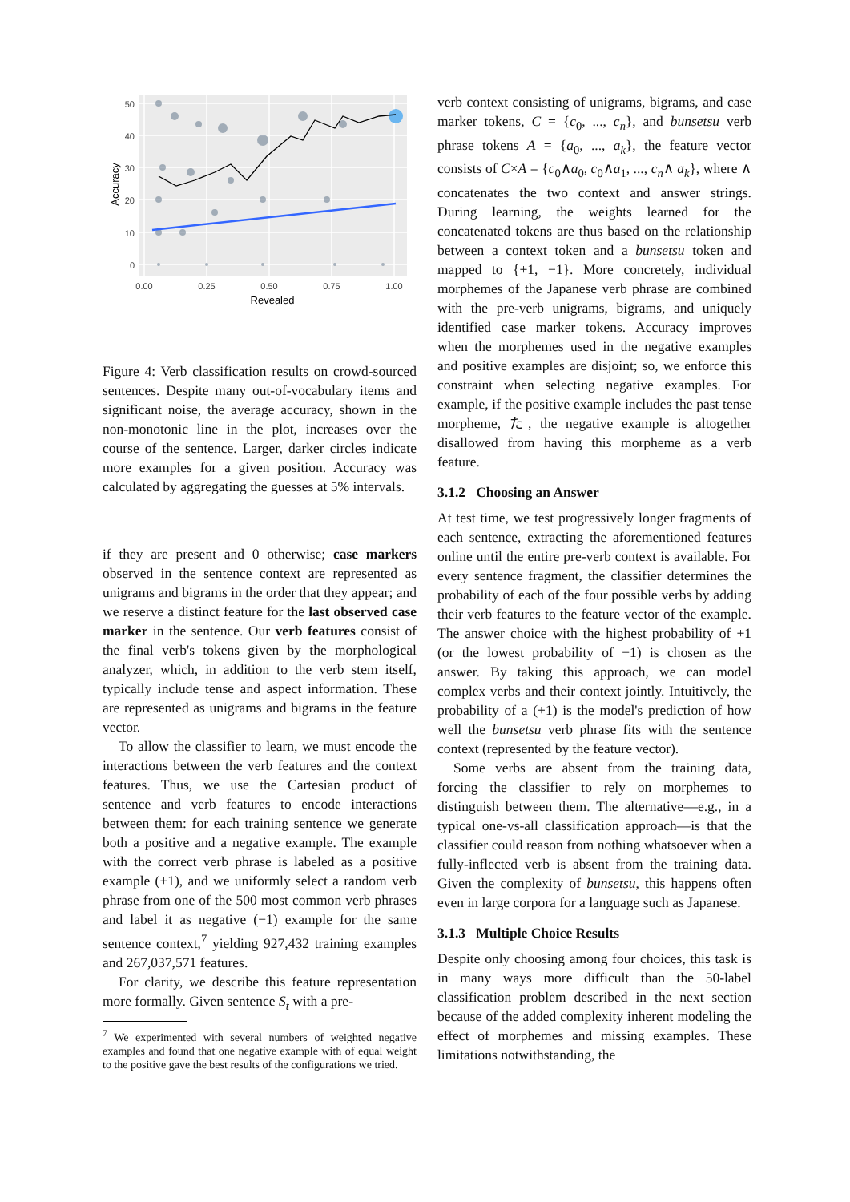50
40
30
20
10
0
0.00
0.25
0.50
0.75
1.00
Revealed
Accuracy
Figure 4: Verb classification results on crowd-sourced sentences. Despite many out-of-vocabulary items and significant noise, the average accuracy, shown in the non-monotonic line in the plot, increases over the course of the sentence. Larger, darker circles indicate more examples for a given position. Accuracy was calculated by aggregating the guesses at 5% intervals.
if they are present and 0 otherwise; case markers observed in the sentence context are represented as unigrams and bigrams in the order that they appear; and we reserve a distinct feature for the last observed case marker in the sentence. Our verb features consist of the final verb's tokens given by the morphological analyzer, which, in addition to the verb stem itself, typically include tense and aspect information. These are represented as unigrams and bigrams in the feature vector.
To allow the classifier to learn, we must encode the interactions between the verb features and the context features. Thus, we use the Cartesian product of sentence and verb features to encode interactions between them: for each training sentence we generate both a positive and a negative example. The example with the correct verb phrase is labeled as a positive example (+1), and we uniformly select a random verb phrase from one of the 500 most common verb phrases and label it as negative (−1) example for the same sentence context,<sup>7</sup> yielding 927,432 training examples and 267,037,571 features.
For clarity, we describe this feature representation more formally. Given sentence S<sub>t</sub> with a pre-
<sup>7</sup> We experimented with several numbers of weighted negative examples and found that one negative example with of equal weight to the positive gave the best results of the configurations we tried.
verb context consisting of unigrams, bigrams, and case marker tokens, C = {c<sub>0</sub>, ..., c<sub>n</sub>}, and bunsetsu verb phrase tokens A = {a<sub>0</sub>, ..., a<sub>k</sub>}, the feature vector consists of C×A = {c<sub>0</sub>∧a<sub>0</sub>, c<sub>0</sub>∧a<sub>1</sub>, ..., c<sub>n</sub>∧ a<sub>k</sub>}, where ∧ concatenates the two context and answer strings. During learning, the weights learned for the concatenated tokens are thus based on the relationship between a context token and a bunsetsu token and mapped to {+1, −1}. More concretely, individual morphemes of the Japanese verb phrase are combined with the pre-verb unigrams, bigrams, and uniquely identified case marker tokens. Accuracy improves when the morphemes used in the negative examples and positive examples are disjoint; so, we enforce this constraint when selecting negative examples. For example, if the positive example includes the past tense morpheme, た, the negative example is altogether disallowed from having this morpheme as a verb feature.
3.1.2 Choosing an Answer
At test time, we test progressively longer fragments of each sentence, extracting the aforementioned features online until the entire pre-verb context is available. For every sentence fragment, the classifier determines the probability of each of the four possible verbs by adding their verb features to the feature vector of the example. The answer choice with the highest probability of +1 (or the lowest probability of −1) is chosen as the answer. By taking this approach, we can model complex verbs and their context jointly. Intuitively, the probability of a (+1) is the model's prediction of how well the bunsetsu verb phrase fits with the sentence context (represented by the feature vector).
Some verbs are absent from the training data, forcing the classifier to rely on morphemes to distinguish between them. The alternative—e.g., in a typical one-vs-all classification approach—is that the classifier could reason from nothing whatsoever when a fully-inflected verb is absent from the training data. Given the complexity of bunsetsu, this happens often even in large corpora for a language such as Japanese.
3.1.3 Multiple Choice Results
Despite only choosing among four choices, this task is in many ways more difficult than the 50-label classification problem described in the next section because of the added complexity inherent modeling the effect of morphemes and missing examples. These limitations notwithstanding, the